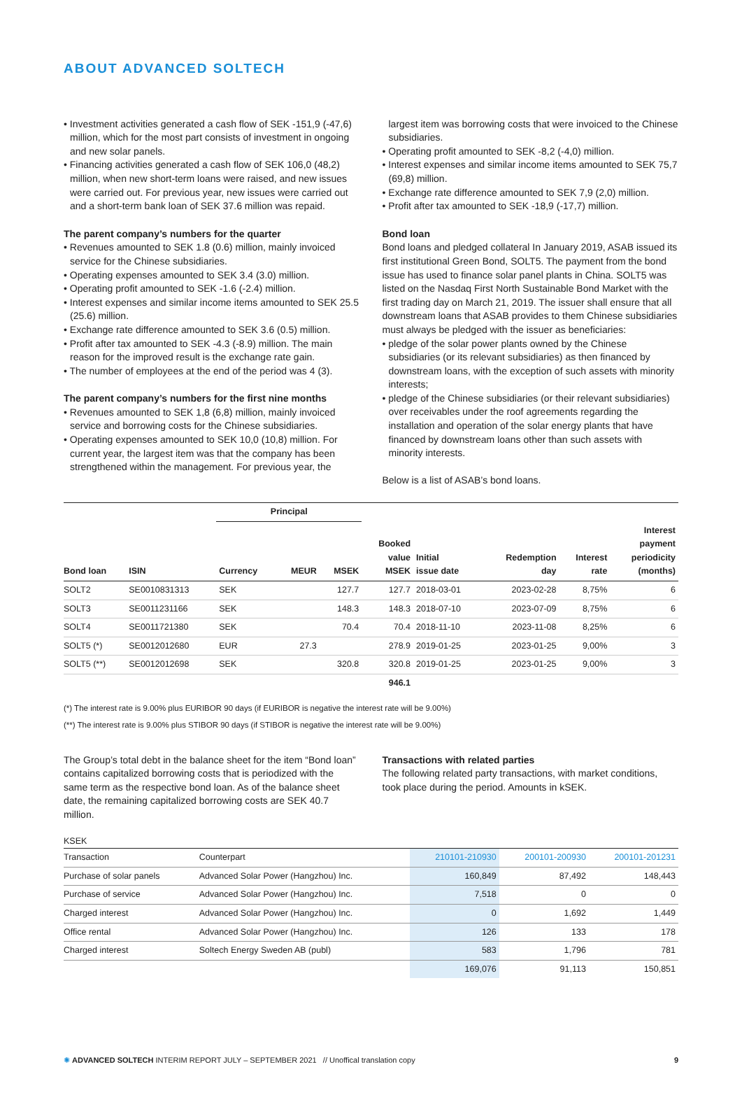ABOUT ADVANCED SOLTECH
• Investment activities generated a cash flow of SEK -151,9 (-47,6) million, which for the most part consists of investment in ongoing and new solar panels.
• Financing activities generated a cash flow of SEK 106,0 (48,2) million, when new short-term loans were raised, and new issues were carried out. For previous year, new issues were carried out and a short-term bank loan of SEK 37.6 million was repaid.
The parent company’s numbers for the quarter
• Revenues amounted to SEK 1.8 (0.6) million, mainly invoiced service for the Chinese subsidiaries.
• Operating expenses amounted to SEK 3.4 (3.0) million.
• Operating profit amounted to SEK -1.6 (-2.4) million.
• Interest expenses and similar income items amounted to SEK 25.5 (25.6) million.
• Exchange rate difference amounted to SEK 3.6 (0.5) million.
• Profit after tax amounted to SEK -4.3 (-8.9) million. The main reason for the improved result is the exchange rate gain.
• The number of employees at the end of the period was 4 (3).
The parent company’s numbers for the first nine months
• Revenues amounted to SEK 1,8 (6,8) million, mainly invoiced service and borrowing costs for the Chinese subsidiaries.
• Operating expenses amounted to SEK 10,0 (10,8) million. For current year, the largest item was that the company has been strengthened within the management. For previous year, the
largest item was borrowing costs that were invoiced to the Chinese subsidiaries.
• Operating profit amounted to SEK -8,2 (-4,0) million.
• Interest expenses and similar income items amounted to SEK 75,7 (69,8) million.
• Exchange rate difference amounted to SEK 7,9 (2,0) million.
• Profit after tax amounted to SEK -18,9 (-17,7) million.
Bond loan
Bond loans and pledged collateral In January 2019, ASAB issued its first institutional Green Bond, SOLT5. The payment from the bond issue has used to finance solar panel plants in China. SOLT5 was listed on the Nasdaq First North Sustainable Bond Market with the first trading day on March 21, 2019. The issuer shall ensure that all downstream loans that ASAB provides to them Chinese subsidiaries must always be pledged with the issuer as beneficiaries:
• pledge of the solar power plants owned by the Chinese subsidiaries (or its relevant subsidiaries) as then financed by downstream loans, with the exception of such assets with minority interests;
• pledge of the Chinese subsidiaries (or their relevant subsidiaries) over receivables under the roof agreements regarding the installation and operation of the solar energy plants that have financed by downstream loans other than such assets with minority interests.
Below is a list of ASAB’s bond loans.
| | | Principal | | | | | | | |
| --- | --- | --- | --- | --- | --- | --- | --- | --- | --- |
| Bond loan | ISIN | Currency | MEUR | MSEK | Booked value MSEK | Initial issue date | Redemption day | Interest rate | Interest payment periodicity (months) |
| SOLT2 | SE0010831313 | SEK | | 127.7 | 127.7 | 2018-03-01 | 2023-02-28 | 8,75% | 6 |
| SOLT3 | SE0011231166 | SEK | | 148.3 | 148.3 | 2018-07-10 | 2023-07-09 | 8,75% | 6 |
| SOLT4 | SE0011721380 | SEK | | 70.4 | 70.4 | 2018-11-10 | 2023-11-08 | 8,25% | 6 |
| SOLT5 (*) | SE0012012680 | EUR | 27.3 | | 278.9 | 2019-01-25 | 2023-01-25 | 9,00% | 3 |
| SOLT5 (**) | SE0012012698 | SEK | | 320.8 | 320.8 | 2019-01-25 | 2023-01-25 | 9,00% | 3 |
| | | | | | 946.1 | | | | |
(*) The interest rate is 9.00% plus EURIBOR 90 days (if EURIBOR is negative the interest rate will be 9.00%)
(**) The interest rate is 9.00% plus STIBOR 90 days (if STIBOR is negative the interest rate will be 9.00%)
The Group’s total debt in the balance sheet for the item “Bond loan” contains capitalized borrowing costs that is periodized with the same term as the respective bond loan. As of the balance sheet date, the remaining capitalized borrowing costs are SEK 40.7 million.
Transactions with related parties
The following related party transactions, with market conditions, took place during the period. Amounts in kSEK.
KSEK
| Transaction | Counterpart | 210101-210930 | 200101-200930 | 200101-201231 |
| --- | --- | --- | --- | --- |
| Purchase of solar panels | Advanced Solar Power (Hangzhou) Inc. | 160,849 | 87,492 | 148,443 |
| Purchase of service | Advanced Solar Power (Hangzhou) Inc. | 7,518 | 0 | 0 |
| Charged interest | Advanced Solar Power (Hangzhou) Inc. | 0 | 1,692 | 1,449 |
| Office rental | Advanced Solar Power (Hangzhou) Inc. | 126 | 133 | 178 |
| Charged interest | Soltech Energy Sweden AB (publ) | 583 | 1,796 | 781 |
| | | 169,076 | 91,113 | 150,851 |
✺ ADVANCED SOLTECH INTERIM REPORT JULY – SEPTEMBER 2021 // Unoffical translation copy 9